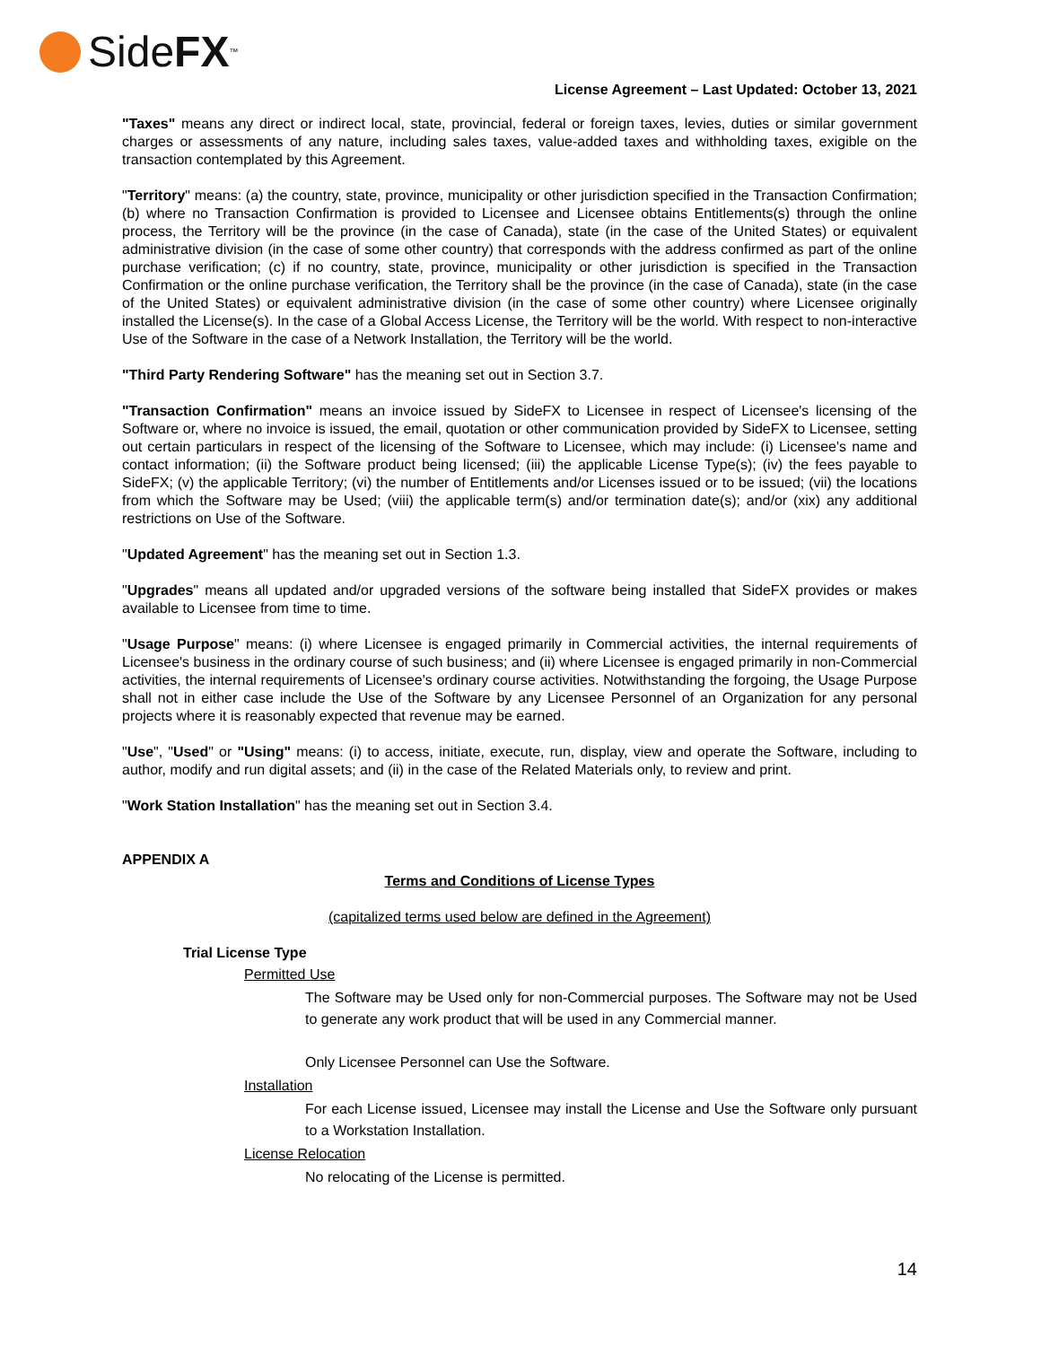Side FX<sup>™</sup>
License Agreement – Last Updated: October 13, 2021
"Taxes" means any direct or indirect local, state, provincial, federal or foreign taxes, levies, duties or similar government charges or assessments of any nature, including sales taxes, value-added taxes and withholding taxes, exigible on the transaction contemplated by this Agreement.
"Territory" means: (a) the country, state, province, municipality or other jurisdiction specified in the Transaction Confirmation; (b) where no Transaction Confirmation is provided to Licensee and Licensee obtains Entitlements(s) through the online process, the Territory will be the province (in the case of Canada), state (in the case of the United States) or equivalent administrative division (in the case of some other country) that corresponds with the address confirmed as part of the online purchase verification; (c) if no country, state, province, municipality or other jurisdiction is specified in the Transaction Confirmation or the online purchase verification, the Territory shall be the province (in the case of Canada), state (in the case of the United States) or equivalent administrative division (in the case of some other country) where Licensee originally installed the License(s). In the case of a Global Access License, the Territory will be the world. With respect to non-interactive Use of the Software in the case of a Network Installation, the Territory will be the world.
"Third Party Rendering Software" has the meaning set out in Section 3.7.
"Transaction Confirmation" means an invoice issued by SideFX to Licensee in respect of Licensee's licensing of the Software or, where no invoice is issued, the email, quotation or other communication provided by SideFX to Licensee, setting out certain particulars in respect of the licensing of the Software to Licensee, which may include: (i) Licensee's name and contact information; (ii) the Software product being licensed; (iii) the applicable License Type(s); (iv) the fees payable to SideFX; (v) the applicable Territory; (vi) the number of Entitlements and/or Licenses issued or to be issued; (vii) the locations from which the Software may be Used; (viii) the applicable term(s) and/or termination date(s); and/or (xix) any additional restrictions on Use of the Software.
"Updated Agreement" has the meaning set out in Section 1.3.
"Upgrades" means all updated and/or upgraded versions of the software being installed that SideFX provides or makes available to Licensee from time to time.
"Usage Purpose" means: (i) where Licensee is engaged primarily in Commercial activities, the internal requirements of Licensee's business in the ordinary course of such business; and (ii) where Licensee is engaged primarily in non-Commercial activities, the internal requirements of Licensee's ordinary course activities. Notwithstanding the forgoing, the Usage Purpose shall not in either case include the Use of the Software by any Licensee Personnel of an Organization for any personal projects where it is reasonably expected that revenue may be earned.
"Use", "Used" or "Using" means: (i) to access, initiate, execute, run, display, view and operate the Software, including to author, modify and run digital assets; and (ii) in the case of the Related Materials only, to review and print.
"Work Station Installation" has the meaning set out in Section 3.4.
APPENDIX A
Terms and Conditions of License Types
(capitalized terms used below are defined in the Agreement)
Trial License Type
Permitted Use
The Software may be Used only for non-Commercial purposes. The Software may not be Used to generate any work product that will be used in any Commercial manner.
Only Licensee Personnel can Use the Software.
Installation
For each License issued, Licensee may install the License and Use the Software only pursuant to a Workstation Installation.
License Relocation
No relocating of the License is permitted.
14